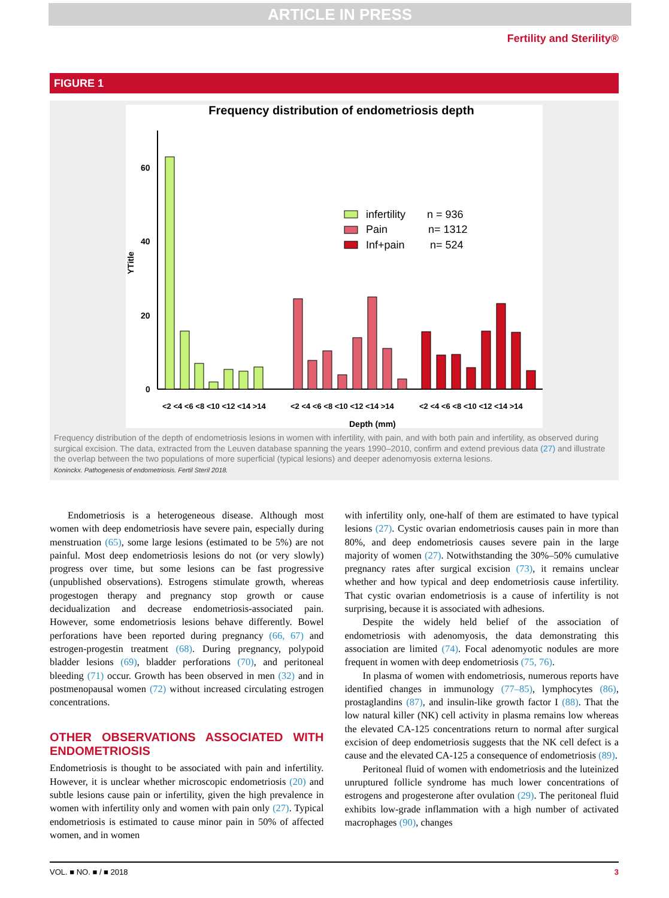ARTICLE IN PRESS
Fertility and Sterility®
FIGURE 1
Frequency distribution of endometriosis depth
60
40
20
0
Depth (mm)
YTitle
infertility
n = 936
Pain
n= 1312
Inf+pain
n= 524
<2 <4 <6 <8 <10 <12 <14 >14
<2 <4 <6 <8 <10 <12 <14 >14
<2 <4 <6 <8 <10 <12 <14 >14
Frequency distribution of the depth of endometriosis lesions in women with infertility, with pain, and with both pain and infertility, as observed during surgical excision. The data, extracted from the Leuven database spanning the years 1990–2010, confirm and extend previous data (27) and illustrate the overlap between the two populations of more superficial (typical lesions) and deeper adenomyosis externa lesions.
Koninckx. Pathogenesis of endometriosis. Fertil Steril 2018.
Endometriosis is a heterogeneous disease. Although most women with deep endometriosis have severe pain, especially during menstruation (65), some large lesions (estimated to be 5%) are not painful. Most deep endometriosis lesions do not (or very slowly) progress over time, but some lesions can be fast progressive (unpublished observations). Estrogens stimulate growth, whereas progestogen therapy and pregnancy stop growth or cause decidualization and decrease endometriosis-associated pain. However, some endometriosis lesions behave differently. Bowel perforations have been reported during pregnancy (66, 67) and estrogen-progestin treatment (68). During pregnancy, polypoid bladder lesions (69), bladder perforations (70), and peritoneal bleeding (71) occur. Growth has been observed in men (32) and in postmenopausal women (72) without increased circulating estrogen concentrations.
OTHER OBSERVATIONS ASSOCIATED WITH ENDOMETRIOSIS
Endometriosis is thought to be associated with pain and infertility. However, it is unclear whether microscopic endometriosis (20) and subtle lesions cause pain or infertility, given the high prevalence in women with infertility only and women with pain only (27). Typical endometriosis is estimated to cause minor pain in 50% of affected women, and in women
with infertility only, one-half of them are estimated to have typical lesions (27). Cystic ovarian endometriosis causes pain in more than 80%, and deep endometriosis causes severe pain in the large majority of women (27). Notwithstanding the 30%–50% cumulative pregnancy rates after surgical excision (73), it remains unclear whether and how typical and deep endometriosis cause infertility. That cystic ovarian endometriosis is a cause of infertility is not surprising, because it is associated with adhesions.
Despite the widely held belief of the association of endometriosis with adenomyosis, the data demonstrating this association are limited (74). Focal adenomyotic nodules are more frequent in women with deep endometriosis (75, 76).
In plasma of women with endometriosis, numerous reports have identified changes in immunology (77–85), lymphocytes (86), prostaglandins (87), and insulin-like growth factor I (88). That the low natural killer (NK) cell activity in plasma remains low whereas the elevated CA-125 concentrations return to normal after surgical excision of deep endometriosis suggests that the NK cell defect is a cause and the elevated CA-125 a consequence of endometriosis (89).
Peritoneal fluid of women with endometriosis and the luteinized unruptured follicle syndrome has much lower concentrations of estrogens and progesterone after ovulation (29). The peritoneal fluid exhibits low-grade inflammation with a high number of activated macrophages (90), changes
VOL. ■ NO. ■ / ■ 2018 3